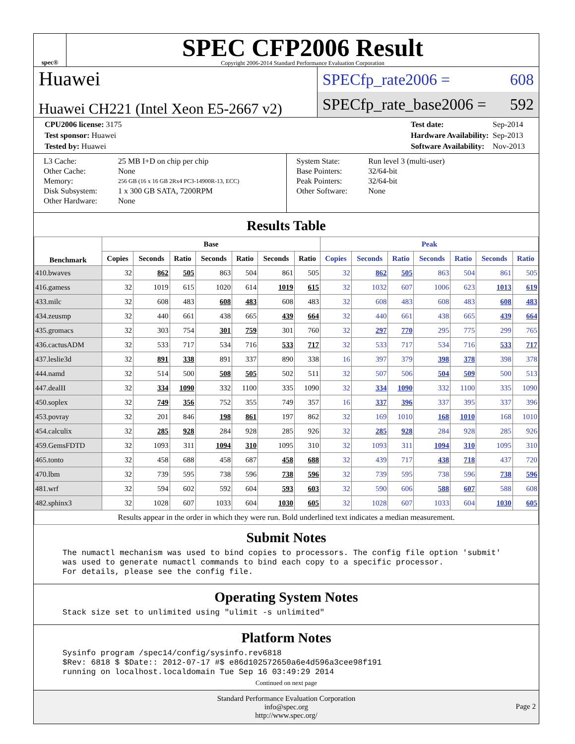spec®
SPEC CFP2006 Result
Copyright 2006-2014 Standard Performance Evaluation Corporation
Huawei
Huawei CH221 (Intel Xeon E5-2667 v2)
SPECfp_rate2006 = 608
SPECfp_rate_base2006 = 592
| CPU2006 license: 3175 |
| Test sponsor: Huawei |
| Tested by: Huawei |
| Test date: | Sep-2014 |
| Hardware Availability: | Sep-2013 |
| Software Availability: | Nov-2013 |
| L3 Cache: | 25 MB I+D on chip per chip |
| Other Cache: | None |
| Memory: | 256 GB (16 x 16 GB 2Rx4 PC3-14900R-13, ECC) |
| Disk Subsystem: | 1 x 300 GB SATA, 7200RPM |
| Other Hardware: | None |
| System State: | Run level 3 (multi-user) |
| Base Pointers: | 32/64-bit |
| Peak Pointers: | 32/64-bit |
| Other Software: | None |
Results Table
| Benchmark | Base | | | | | | | Peak | | | | | | |
| --- | --- | --- | --- | --- | --- | --- | --- | --- | --- | --- | --- | --- | --- | --- |
| | Copies | Seconds | Ratio | Seconds | Ratio | Seconds | Ratio | Copies | Seconds | Ratio | Seconds | Ratio | Seconds | Ratio |
| 410.bwaves | 32 | 862 | 505 | 863 | 504 | 861 | 505 | 32 | 862 | 505 | 863 | 504 | 861 | 505 |
| 416.gamess | 32 | 1019 | 615 | 1020 | 614 | 1019 | 615 | 32 | 1032 | 607 | 1006 | 623 | 1013 | 619 |
| 433.milc | 32 | 608 | 483 | 608 | 483 | 608 | 483 | 32 | 608 | 483 | 608 | 483 | 608 | 483 |
| 434.zeusmp | 32 | 440 | 661 | 438 | 665 | 439 | 664 | 32 | 440 | 661 | 438 | 665 | 439 | 664 |
| 435.gromacs | 32 | 303 | 754 | 301 | 759 | 301 | 760 | 32 | 297 | 770 | 295 | 775 | 299 | 765 |
| 436.cactusADM | 32 | 533 | 717 | 534 | 716 | 533 | 717 | 32 | 533 | 717 | 534 | 716 | 533 | 717 |
| 437.leslie3d | 32 | 891 | 338 | 891 | 337 | 890 | 338 | 16 | 397 | 379 | 398 | 378 | 398 | 378 |
| 444.namd | 32 | 514 | 500 | 508 | 505 | 502 | 511 | 32 | 507 | 506 | 504 | 509 | 500 | 513 |
| 447.dealII | 32 | 334 | 1090 | 332 | 1100 | 335 | 1090 | 32 | 334 | 1090 | 332 | 1100 | 335 | 1090 |
| 450.soplex | 32 | 749 | 356 | 752 | 355 | 749 | 357 | 16 | 337 | 396 | 337 | 395 | 337 | 396 |
| 453.povray | 32 | 201 | 846 | 198 | 861 | 197 | 862 | 32 | 169 | 1010 | 168 | 1010 | 168 | 1010 |
| 454.calculix | 32 | 285 | 928 | 284 | 928 | 285 | 926 | 32 | 285 | 928 | 284 | 928 | 285 | 926 |
| 459.GemsFDTD | 32 | 1093 | 311 | 1094 | 310 | 1095 | 310 | 32 | 1093 | 311 | 1094 | 310 | 1095 | 310 |
| 465.tonto | 32 | 458 | 688 | 458 | 687 | 458 | 688 | 32 | 439 | 717 | 438 | 718 | 437 | 720 |
| 470.lbm | 32 | 739 | 595 | 738 | 596 | 738 | 596 | 32 | 739 | 595 | 738 | 596 | 738 | 596 |
| 481.wrf | 32 | 594 | 602 | 592 | 604 | 593 | 603 | 32 | 590 | 606 | 588 | 607 | 588 | 608 |
| 482.sphinx3 | 32 | 1028 | 607 | 1033 | 604 | 1030 | 605 | 32 | 1028 | 607 | 1033 | 604 | 1030 | 605 |
| Results appear in the order in which they were run. Bold underlined text indicates a median measurement. | | | | | | | | | | | | | | |
Submit Notes
The numactl mechanism was used to bind copies to processors. The config file option 'submit' was used to generate numactl commands to bind each copy to a specific processor. For details, please see the config file.
Operating System Notes
Stack size set to unlimited using "ulimit -s unlimited"
Platform Notes
Sysinfo program /spec14/config/sysinfo.rev6818 $Rev: 6818 $ $Date:: 2012-07-17 #$ e86d102572650a6e4d596a3cee98f191 running on localhost.localdomain Tue Sep 16 03:49:29 2014
Continued on next page
Standard Performance Evaluation Corporation
info@spec.org
http://www.spec.org/
Page 2